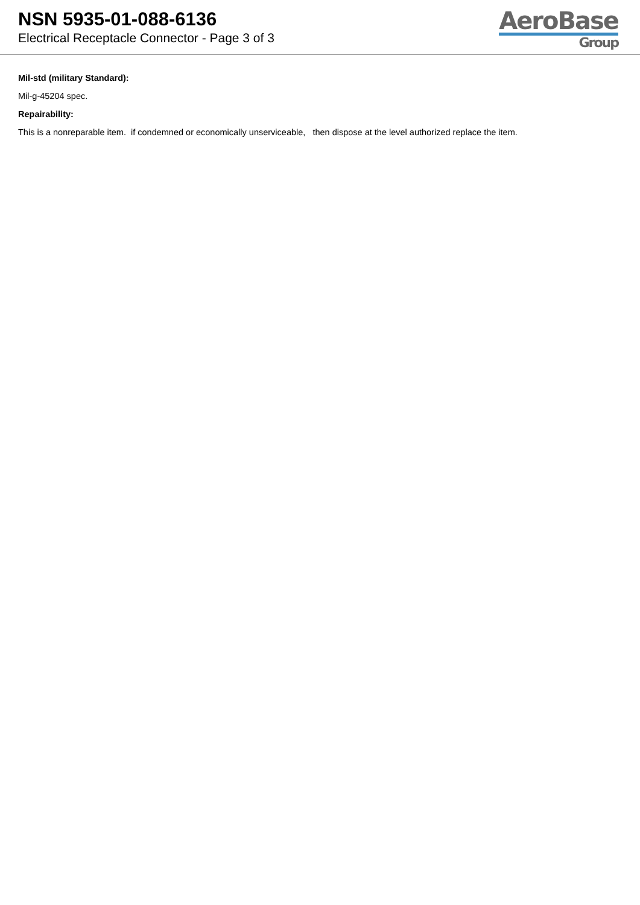NSN 5935-01-088-6136
Electrical Receptacle Connector - Page 3 of 3
AeroBase
Group
Mil-std (military Standard):
Mil-g-45204 spec.
Repairability:
This is a nonreparable item. if condemned or economically unserviceable, then dispose at the level authorized replace the item.